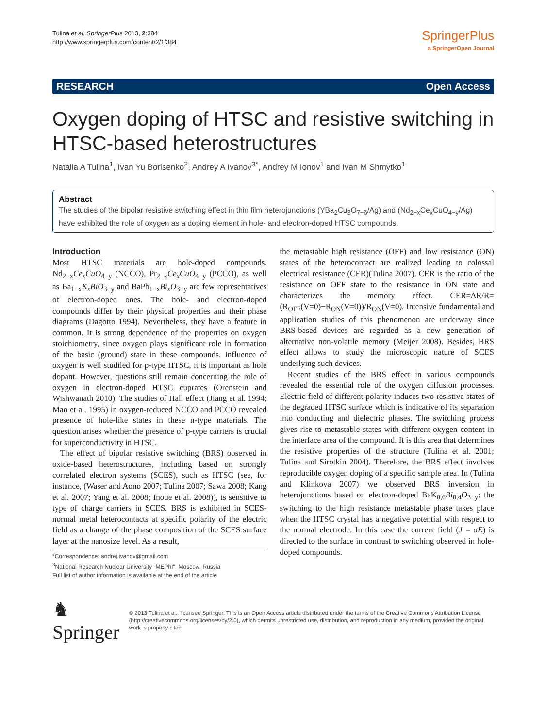Tulina et al. SpringerPlus 2013, 2:384
http://www.springerplus.com/content/2/1/384
SpringerPlus
a SpringerOpen Journal
RESEARCH Open Access
Oxygen doping of HTSC and resistive switching in HTSC-based heterostructures
Natalia A Tulina<sup>1</sup>, Ivan Yu Borisenko<sup>2</sup>, Andrey A Ivanov<sup>3*</sup>, Andrey M Ionov<sup>1</sup> and Ivan M Shmytko<sup>1</sup>
Abstract
The studies of the bipolar resistive switching effect in thin film heterojunctions (YBa<sub>2</sub>Cu<sub>3</sub>O<sub>7−δ</sub>/Ag) and (Nd<sub>2−x</sub>Ce<sub>x</sub>CuO<sub>4−y</sub>/Ag) have exhibited the role of oxygen as a doping element in hole- and electron-doped HTSC compounds.
Introduction
Most HTSC materials are hole-doped compounds. Nd<sub>2−x</sub>Ce<sub>x</sub>CuO<sub>4−y</sub> (NCCO), Pr<sub>2−x</sub>Ce<sub>x</sub>CuO<sub>4−y</sub> (PCCO), as well as Ba<sub>1−x</sub>K<sub>x</sub>BiO<sub>3−y</sub> and BaPb<sub>1−x</sub>Bi<sub>x</sub>O<sub>3−y</sub> are few representatives of electron-doped ones. The hole- and electron-doped compounds differ by their physical properties and their phase diagrams (Dagotto 1994). Nevertheless, they have a feature in common. It is strong dependence of the properties on oxygen stoichiometry, since oxygen plays significant role in formation of the basic (ground) state in these compounds. Influence of oxygen is well studiled for p-type HTSC, it is important as hole dopant. However, questions still remain concerning the role of oxygen in electron-doped HTSC cuprates (Orenstein and Wishwanath 2010). The studies of Hall effect (Jiang et al. 1994; Mao et al. 1995) in oxygen-reduced NCCO and PCCO revealed presence of hole-like states in these n-type materials. The question arises whether the presence of p-type carriers is crucial for superconductivity in HTSC.
The effect of bipolar resistive switching (BRS) observed in oxide-based heterostructures, including based on strongly correlated electron systems (SCES), such as HTSC (see, for instance, (Waser and Aono 2007; Tulina 2007; Sawa 2008; Kang et al. 2007; Yang et al. 2008; Inoue et al. 2008)), is sensitive to type of charge carriers in SCES. BRS is exhibited in SCES-normal metal heterocontacts at specific polarity of the electric field as a change of the phase composition of the SCES surface layer at the nanosize level. As a result,
*Correspondence: andrej.ivanov@gmail.com
<sup>3</sup> National Research Nuclear University "MEPhI", Moscow, Russia
Full list of author information is available at the end of the article
the metastable high resistance (OFF) and low resistance (ON) states of the heterocontact are realized leading to colossal electrical resistance (CER)(Tulina 2007). CER is the ratio of the resistance on OFF state to the resistance in ON state and characterizes the memory effect. CER=ΔR/R=(R<sub>OFF</sub>(V=0)−R<sub>ON</sub>(V=0))/R<sub>ON</sub>(V=0). Intensive fundamental and application studies of this phenomenon are underway since BRS-based devices are regarded as a new generation of alternative non-volatile memory (Meijer 2008). Besides, BRS effect allows to study the microscopic nature of SCES underlying such devices.
Recent studies of the BRS effect in various compounds revealed the essential role of the oxygen diffusion processes. Electric field of different polarity induces two resistive states of the degraded HTSC surface which is indicative of its separation into conducting and dielectric phases. The switching process gives rise to metastable states with different oxygen content in the interface area of the compound. It is this area that determines the resistive properties of the structure (Tulina et al. 2001; Tulina and Sirotkin 2004). Therefore, the BRS effect involves reproducible oxygen doping of a specific sample area. In (Tulina and Klinkova 2007) we observed BRS inversion in heterojunctions based on electron-doped BaK<sub>0,6</sub>Bi<sub>0,4</sub>O<sub>3−y</sub>: the switching to the high resistance metastable phase takes place when the HTSC crystal has a negative potential with respect to the normal electrode. In this case the current field (J = σE) is directed to the surface in contrast to switching observed in hole-doped compounds.
♞ Springer
© 2013 Tulina et al.; licensee Springer. This is an Open Access article distributed under the terms of the Creative Commons Attribution License (http://creativecommons.org/licenses/by/2.0), which permits unrestricted use, distribution, and reproduction in any medium, provided the original work is properly cited.